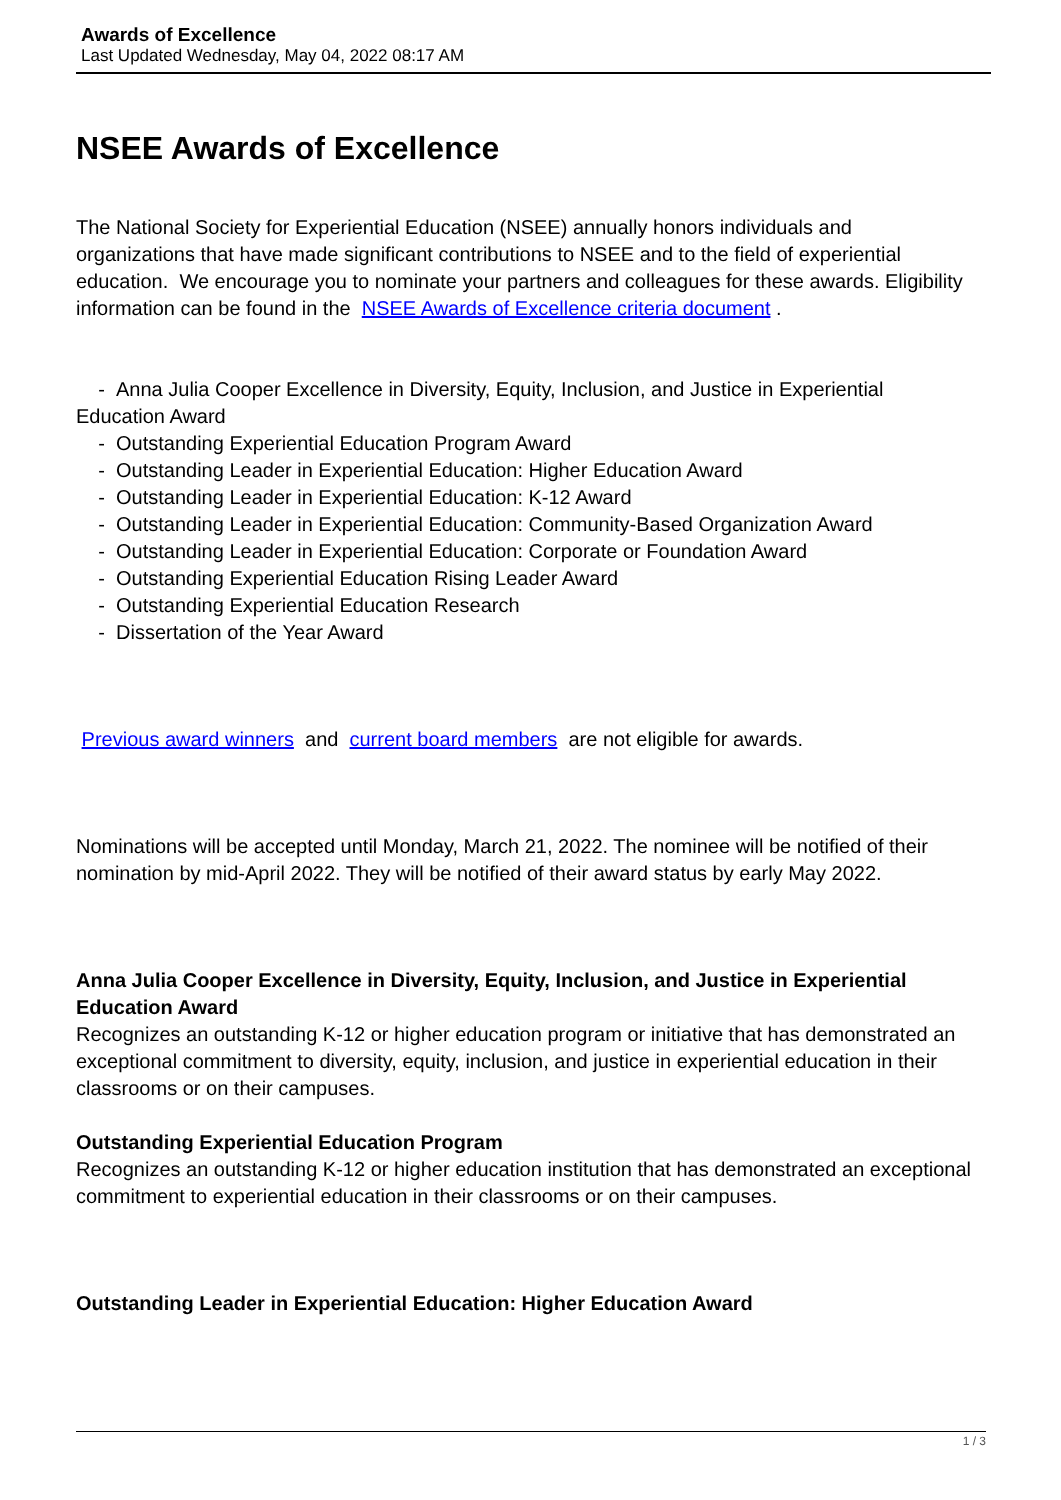Awards of Excellence
Last Updated Wednesday, May 04, 2022 08:17 AM
NSEE Awards of Excellence
The National Society for Experiential Education (NSEE) annually honors individuals and organizations that have made significant contributions to NSEE and to the field of experiential education. We encourage you to nominate your partners and colleagues for these awards. Eligibility information can be found in the NSEE Awards of Excellence criteria document .
- Anna Julia Cooper Excellence in Diversity, Equity, Inclusion, and Justice in Experiential Education Award
- Outstanding Experiential Education Program Award
- Outstanding Leader in Experiential Education: Higher Education Award
- Outstanding Leader in Experiential Education: K-12 Award
- Outstanding Leader in Experiential Education: Community-Based Organization Award
- Outstanding Leader in Experiential Education: Corporate or Foundation Award
- Outstanding Experiential Education Rising Leader Award
- Outstanding Experiential Education Research
- Dissertation of the Year Award
Previous award winners and current board members are not eligible for awards.
Nominations will be accepted until Monday, March 21, 2022. The nominee will be notified of their nomination by mid-April 2022. They will be notified of their award status by early May 2022.
Anna Julia Cooper Excellence in Diversity, Equity, Inclusion, and Justice in Experiential Education Award
Recognizes an outstanding K-12 or higher education program or initiative that has demonstrated an exceptional commitment to diversity, equity, inclusion, and justice in experiential education in their classrooms or on their campuses.
Outstanding Experiential Education Program
Recognizes an outstanding K-12 or higher education institution that has demonstrated an exceptional commitment to experiential education in their classrooms or on their campuses.
Outstanding Leader in Experiential Education: Higher Education Award
1 / 3